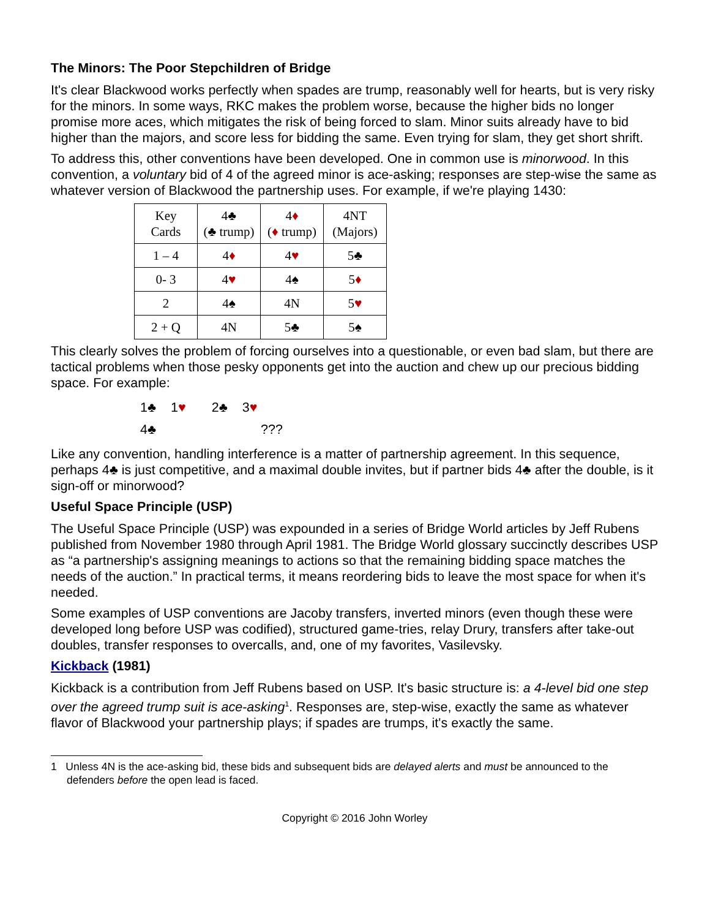The Minors: The Poor Stepchildren of Bridge
It's clear Blackwood works perfectly when spades are trump, reasonably well for hearts, but is very risky for the minors. In some ways, RKC makes the problem worse, because the higher bids no longer promise more aces, which mitigates the risk of being forced to slam. Minor suits already have to bid higher than the majors, and score less for bidding the same. Even trying for slam, they get short shrift.
To address this, other conventions have been developed. One in common use is minorwood. In this convention, a voluntary bid of 4 of the agreed minor is ace-asking; responses are step-wise the same as whatever version of Blackwood the partnership uses. For example, if we're playing 1430:
| Key Cards | 4♣ (♣ trump) | 4 ♦ ( ♦ trump) | 4NT (Majors) |
| 1 – 4 | 4 ♦ | 4 ♥ | 5♣ |
| 0- 3 | 4 ♥ | 4♠ | 5 ♦ |
| 2 | 4♠ | 4N | 5 ♥ |
| 2 + Q | 4N | 5♣ | 5♠ |
This clearly solves the problem of forcing ourselves into a questionable, or even bad slam, but there are tactical problems when those pesky opponents get into the auction and chew up our precious bidding space. For example:
1♣ 1♥ 2♣ 3♥
4♣ ???
Like any convention, handling interference is a matter of partnership agreement. In this sequence, perhaps 4♣ is just competitive, and a maximal double invites, but if partner bids 4♣ after the double, is it sign-off or minorwood?
Useful Space Principle (USP)
The Useful Space Principle (USP) was expounded in a series of Bridge World articles by Jeff Rubens published from November 1980 through April 1981. The Bridge World glossary succinctly describes USP as “a partnership's assigning meanings to actions so that the remaining bidding space matches the needs of the auction.” In practical terms, it means reordering bids to leave the most space for when it's needed.
Some examples of USP conventions are Jacoby transfers, inverted minors (even though these were developed long before USP was codified), structured game-tries, relay Drury, transfers after take-out doubles, transfer responses to overcalls, and, one of my favorites, Vasilevsky.
Kickback (1981)
Kickback is a contribution from Jeff Rubens based on USP. It's basic structure is: a 4-level bid one step over the agreed trump suit is ace-asking<sup>1</sup>. Responses are, step-wise, exactly the same as whatever flavor of Blackwood your partnership plays; if spades are trumps, it's exactly the same.
1 Unless 4N is the ace-asking bid, these bids and subsequent bids are delayed alerts and must be announced to the defenders before the open lead is faced.
Copyright © 2016 John Worley